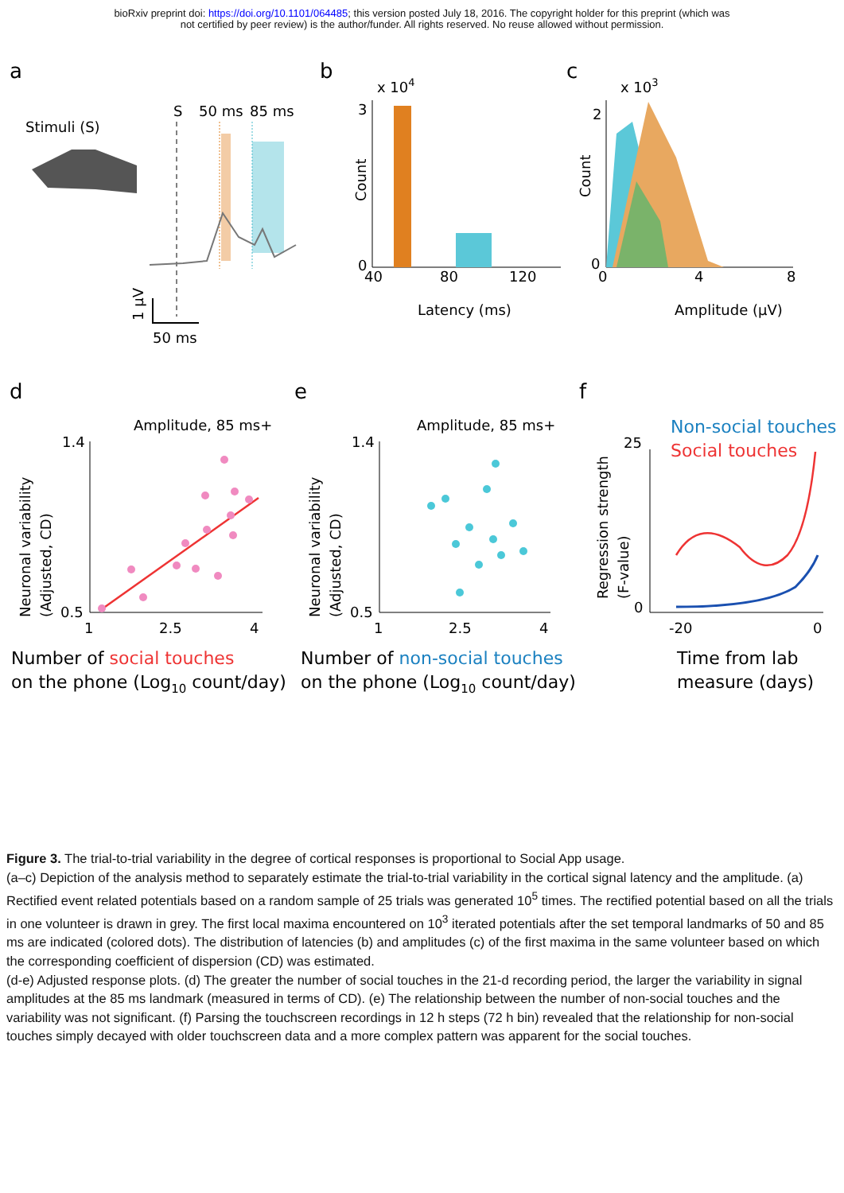bioRxiv preprint doi: https://doi.org/10.1101/064485; this version posted July 18, 2016. The copyright holder for this preprint (which was
not certified by peer review) is the author/funder. All rights reserved. No reuse allowed without permission.
a
b
c
Stimuli (S)
S
50 ms
85 ms
1 μV
50 ms
x 104
3
0
Count
40
80
120
Latency (ms)
x 103
2
0
Count
0
4
8
Amplitude (μV)
d
e
f
Amplitude, 85 ms+
Amplitude, 85 ms+
1.4
0.5
Neuronal variability
(Adjusted, CD)
1
2.5
4
1.4
0.5
Neuronal variability
(Adjusted, CD)
1
2.5
4
Number of social touches
on the phone (Log10 count/day)
Number of non-social touches
on the phone (Log10 count/day)
Non-social touches
Social touches
25
0
Regression strength
(F-value)
-20
0
Time from lab
measure (days)
Figure 3. The trial-to-trial variability in the degree of cortical responses is proportional to Social App usage.
(a–c) Depiction of the analysis method to separately estimate the trial-to-trial variability in the cortical signal latency and the amplitude. (a) Rectified event related potentials based on a random sample of 25 trials was generated 10<sup>5</sup> times. The rectified potential based on all the trials in one volunteer is drawn in grey. The first local maxima encountered on 10<sup>3</sup> iterated potentials after the set temporal landmarks of 50 and 85 ms are indicated (colored dots). The distribution of latencies (b) and amplitudes (c) of the first maxima in the same volunteer based on which the corresponding coefficient of dispersion (CD) was estimated.
(d-e) Adjusted response plots. (d) The greater the number of social touches in the 21-d recording period, the larger the variability in signal amplitudes at the 85 ms landmark (measured in terms of CD). (e) The relationship between the number of non-social touches and the variability was not significant. (f) Parsing the touchscreen recordings in 12 h steps (72 h bin) revealed that the relationship for non-social touches simply decayed with older touchscreen data and a more complex pattern was apparent for the social touches.